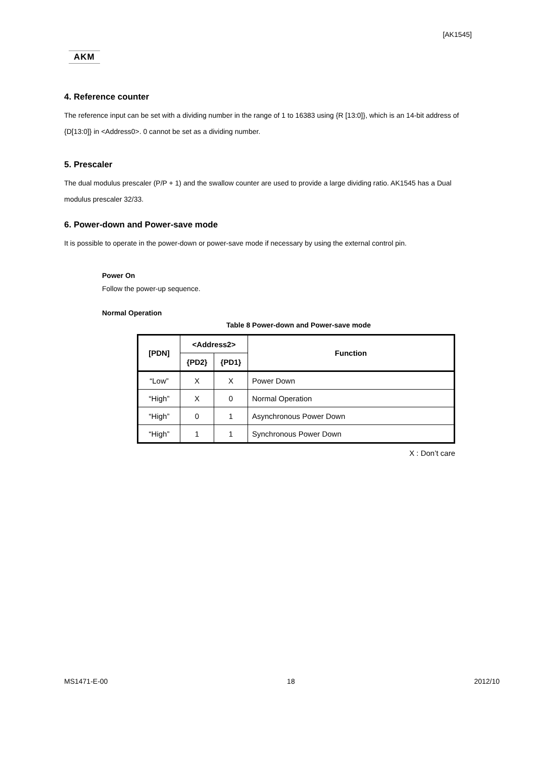[AK1545]
AKM
4. Reference counter
The reference input can be set with a dividing number in the range of 1 to 16383 using {R [13:0]}, which is an 14-bit address of {D[13:0]} in <Address0>. 0 cannot be set as a dividing number.
5. Prescaler
The dual modulus prescaler (P/P + 1) and the swallow counter are used to provide a large dividing ratio. AK1545 has a Dual modulus prescaler 32/33.
6. Power-down and Power-save mode
It is possible to operate in the power-down or power-save mode if necessary by using the external control pin.
Power On
Follow the power-up sequence.
Normal Operation
Table 8 Power-down and Power-save mode
| [PDN] | <Address2> | | Function |
| --- | --- | --- | --- |
| | {PD2} | {PD1} | |
| “Low” | X | X | Power Down |
| “High” | X | 0 | Normal Operation |
| “High” | 0 | 1 | Asynchronous Power Down |
| “High” | 1 | 1 | Synchronous Power Down |
X : Don’t care
MS1471-E-00 18 2012/10